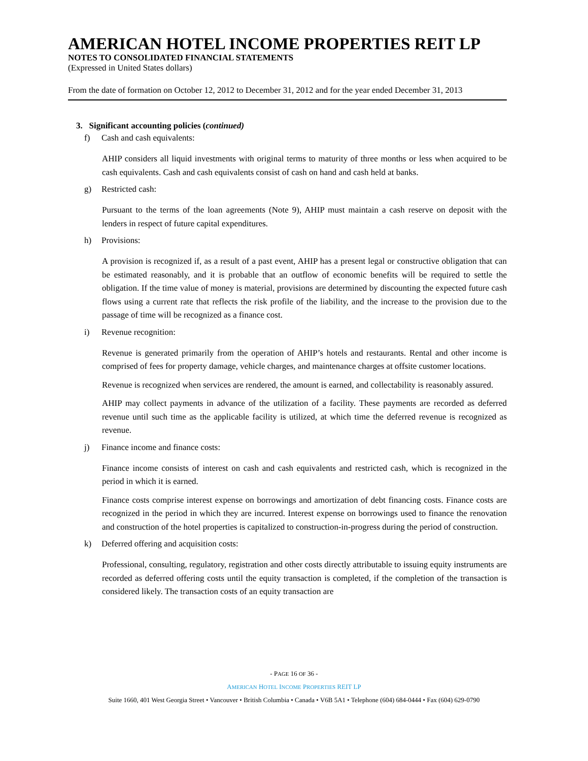AMERICAN HOTEL INCOME PROPERTIES REIT LP
NOTES TO CONSOLIDATED FINANCIAL STATEMENTS
(Expressed in United States dollars)
From the date of formation on October 12, 2012 to December 31, 2012 and for the year ended December 31, 2013
3. Significant accounting policies (continued)
f) Cash and cash equivalents:
AHIP considers all liquid investments with original terms to maturity of three months or less when acquired to be cash equivalents. Cash and cash equivalents consist of cash on hand and cash held at banks.
g) Restricted cash:
Pursuant to the terms of the loan agreements (Note 9), AHIP must maintain a cash reserve on deposit with the lenders in respect of future capital expenditures.
h) Provisions:
A provision is recognized if, as a result of a past event, AHIP has a present legal or constructive obligation that can be estimated reasonably, and it is probable that an outflow of economic benefits will be required to settle the obligation. If the time value of money is material, provisions are determined by discounting the expected future cash flows using a current rate that reflects the risk profile of the liability, and the increase to the provision due to the passage of time will be recognized as a finance cost.
i) Revenue recognition:
Revenue is generated primarily from the operation of AHIP’s hotels and restaurants. Rental and other income is comprised of fees for property damage, vehicle charges, and maintenance charges at offsite customer locations.
Revenue is recognized when services are rendered, the amount is earned, and collectability is reasonably assured.
AHIP may collect payments in advance of the utilization of a facility. These payments are recorded as deferred revenue until such time as the applicable facility is utilized, at which time the deferred revenue is recognized as revenue.
j) Finance income and finance costs:
Finance income consists of interest on cash and cash equivalents and restricted cash, which is recognized in the period in which it is earned.
Finance costs comprise interest expense on borrowings and amortization of debt financing costs. Finance costs are recognized in the period in which they are incurred. Interest expense on borrowings used to finance the renovation and construction of the hotel properties is capitalized to construction-in-progress during the period of construction.
k) Deferred offering and acquisition costs:
Professional, consulting, regulatory, registration and other costs directly attributable to issuing equity instruments are recorded as deferred offering costs until the equity transaction is completed, if the completion of the transaction is considered likely. The transaction costs of an equity transaction are
- PAGE 16 OF 36 -
AMERICAN HOTEL INCOME PROPERTIES REIT LP
Suite 1660, 401 West Georgia Street • Vancouver • British Columbia • Canada • V6B 5A1 • Telephone (604) 684-0444 • Fax (604) 629-0790